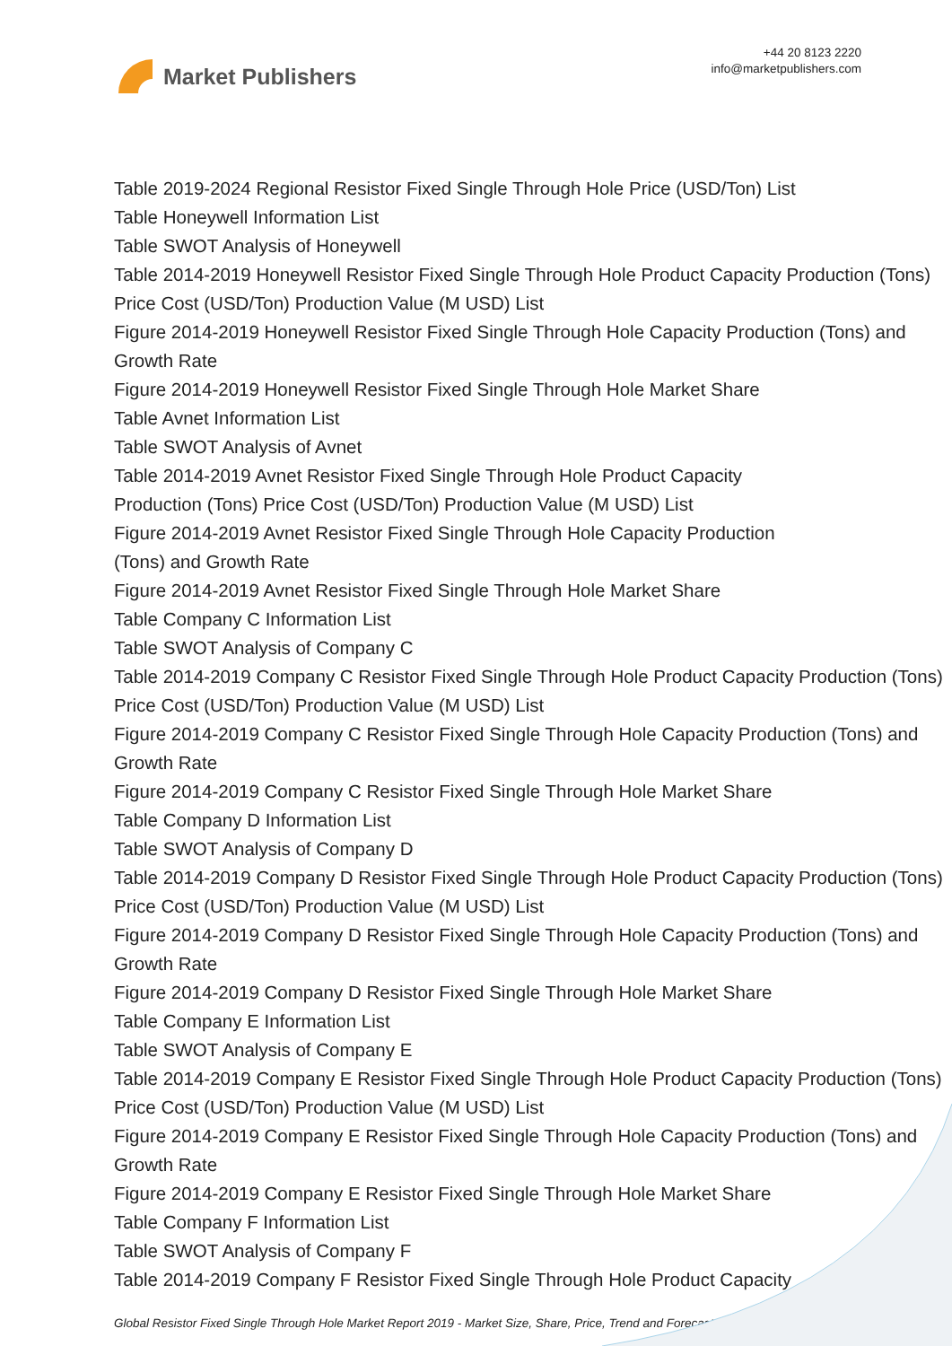Market Publishers
+44 20 8123 2220
info@marketpublishers.com
Table 2019-2024 Regional Resistor Fixed Single Through Hole Price (USD/Ton) List
Table Honeywell Information List
Table SWOT Analysis of Honeywell
Table 2014-2019 Honeywell Resistor Fixed Single Through Hole Product Capacity Production (Tons) Price Cost (USD/Ton) Production Value (M USD) List
Figure 2014-2019 Honeywell Resistor Fixed Single Through Hole Capacity Production (Tons) and Growth Rate
Figure 2014-2019 Honeywell Resistor Fixed Single Through Hole Market Share
Table Avnet Information List
Table SWOT Analysis of Avnet
Table 2014-2019 Avnet Resistor Fixed Single Through Hole Product Capacity
Production (Tons) Price Cost (USD/Ton) Production Value (M USD) List
Figure 2014-2019 Avnet Resistor Fixed Single Through Hole Capacity Production
(Tons) and Growth Rate
Figure 2014-2019 Avnet Resistor Fixed Single Through Hole Market Share
Table Company C Information List
Table SWOT Analysis of Company C
Table 2014-2019 Company C Resistor Fixed Single Through Hole Product Capacity Production (Tons) Price Cost (USD/Ton) Production Value (M USD) List
Figure 2014-2019 Company C Resistor Fixed Single Through Hole Capacity Production (Tons) and Growth Rate
Figure 2014-2019 Company C Resistor Fixed Single Through Hole Market Share
Table Company D Information List
Table SWOT Analysis of Company D
Table 2014-2019 Company D Resistor Fixed Single Through Hole Product Capacity Production (Tons) Price Cost (USD/Ton) Production Value (M USD) List
Figure 2014-2019 Company D Resistor Fixed Single Through Hole Capacity Production (Tons) and Growth Rate
Figure 2014-2019 Company D Resistor Fixed Single Through Hole Market Share
Table Company E Information List
Table SWOT Analysis of Company E
Table 2014-2019 Company E Resistor Fixed Single Through Hole Product Capacity Production (Tons) Price Cost (USD/Ton) Production Value (M USD) List
Figure 2014-2019 Company E Resistor Fixed Single Through Hole Capacity Production (Tons) and Growth Rate
Figure 2014-2019 Company E Resistor Fixed Single Through Hole Market Share
Table Company F Information List
Table SWOT Analysis of Company F
Table 2014-2019 Company F Resistor Fixed Single Through Hole Product Capacity
Global Resistor Fixed Single Through Hole Market Report 2019 - Market Size, Share, Price, Trend and Forecast